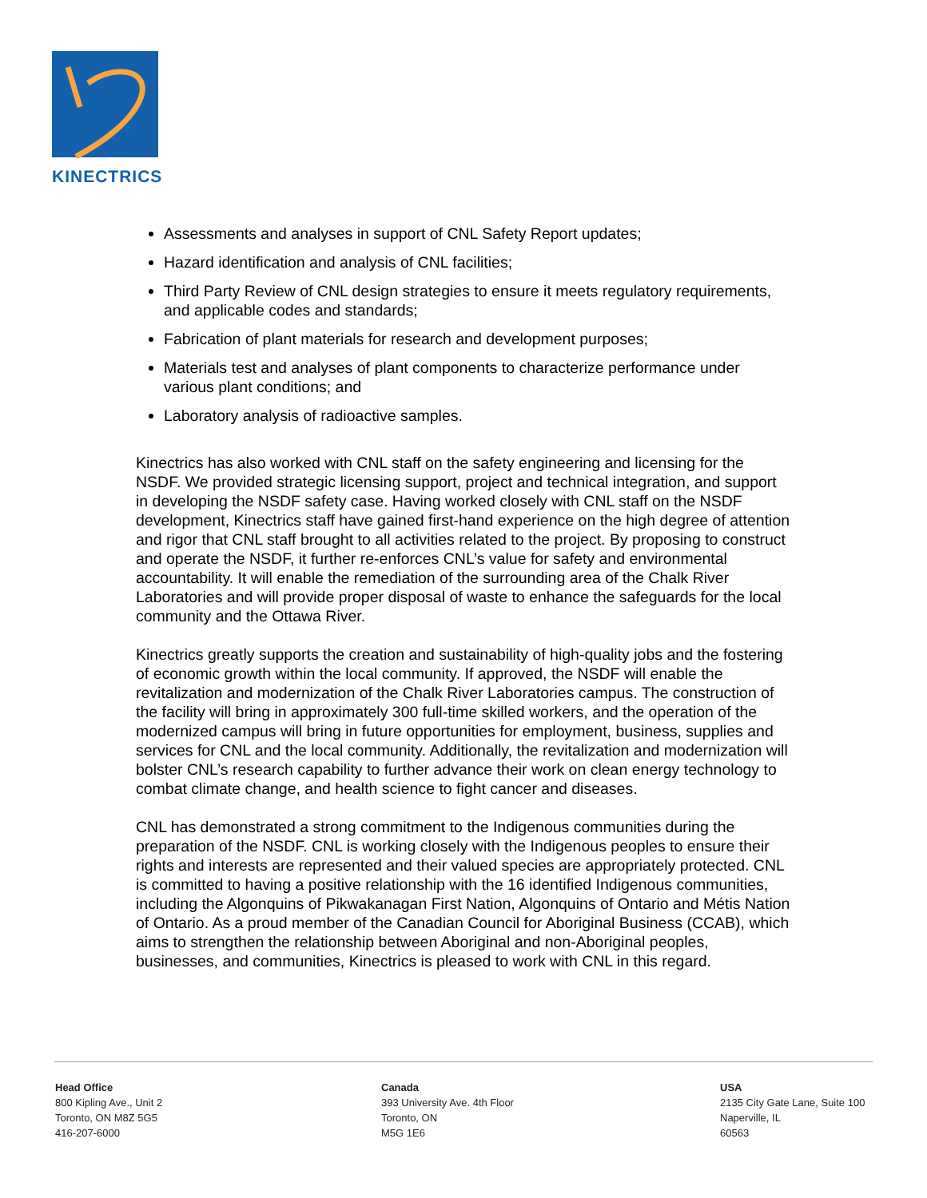KINECTRICS
Assessments and analyses in support of CNL Safety Report updates;
Hazard identification and analysis of CNL facilities;
Third Party Review of CNL design strategies to ensure it meets regulatory requirements, and applicable codes and standards;
Fabrication of plant materials for research and development purposes;
Materials test and analyses of plant components to characterize performance under various plant conditions; and
Laboratory analysis of radioactive samples.
Kinectrics has also worked with CNL staff on the safety engineering and licensing for the NSDF. We provided strategic licensing support, project and technical integration, and support in developing the NSDF safety case. Having worked closely with CNL staff on the NSDF development, Kinectrics staff have gained first-hand experience on the high degree of attention and rigor that CNL staff brought to all activities related to the project. By proposing to construct and operate the NSDF, it further re-enforces CNL’s value for safety and environmental accountability. It will enable the remediation of the surrounding area of the Chalk River Laboratories and will provide proper disposal of waste to enhance the safeguards for the local community and the Ottawa River.
Kinectrics greatly supports the creation and sustainability of high-quality jobs and the fostering of economic growth within the local community. If approved, the NSDF will enable the revitalization and modernization of the Chalk River Laboratories campus. The construction of the facility will bring in approximately 300 full-time skilled workers, and the operation of the modernized campus will bring in future opportunities for employment, business, supplies and services for CNL and the local community. Additionally, the revitalization and modernization will bolster CNL’s research capability to further advance their work on clean energy technology to combat climate change, and health science to fight cancer and diseases.
CNL has demonstrated a strong commitment to the Indigenous communities during the preparation of the NSDF. CNL is working closely with the Indigenous peoples to ensure their rights and interests are represented and their valued species are appropriately protected. CNL is committed to having a positive relationship with the 16 identified Indigenous communities, including the Algonquins of Pikwakanagan First Nation, Algonquins of Ontario and Métis Nation of Ontario. As a proud member of the Canadian Council for Aboriginal Business (CCAB), which aims to strengthen the relationship between Aboriginal and non-Aboriginal peoples, businesses, and communities, Kinectrics is pleased to work with CNL in this regard.
Head Office
800 Kipling Ave., Unit 2
Toronto, ON M8Z 5G5
416-207-6000
Canada
393 University Ave. 4th Floor
Toronto, ON
M5G 1E6
USA
2135 City Gate Lane, Suite 100
Naperville, IL
60563